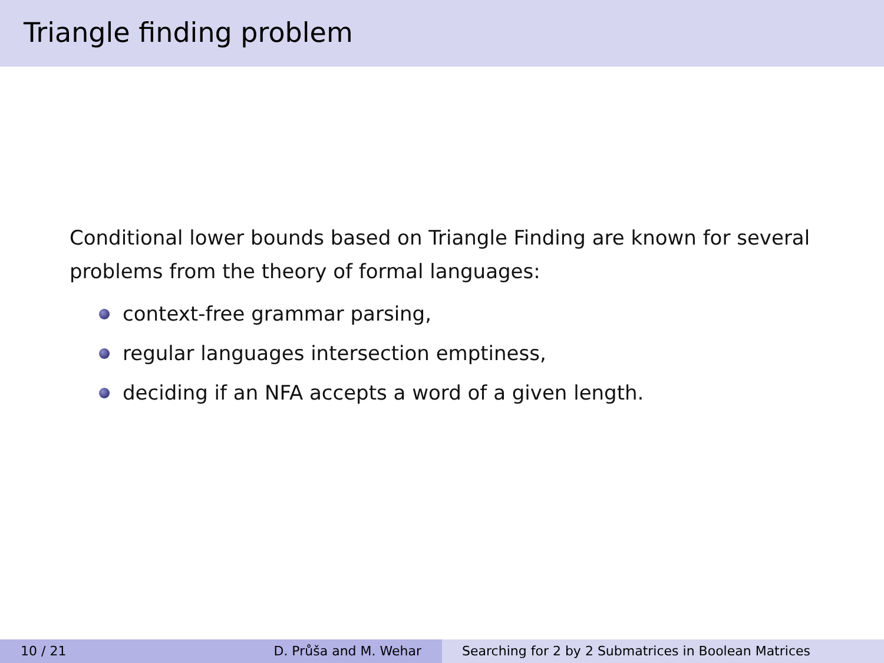Triangle finding problem
Conditional lower bounds based on Triangle Finding are known for several problems from the theory of formal languages:
context-free grammar parsing,
regular languages intersection emptiness,
deciding if an NFA accepts a word of a given length.
10 / 21 D. Průša and M. Wehar Searching for 2 by 2 Submatrices in Boolean Matrices